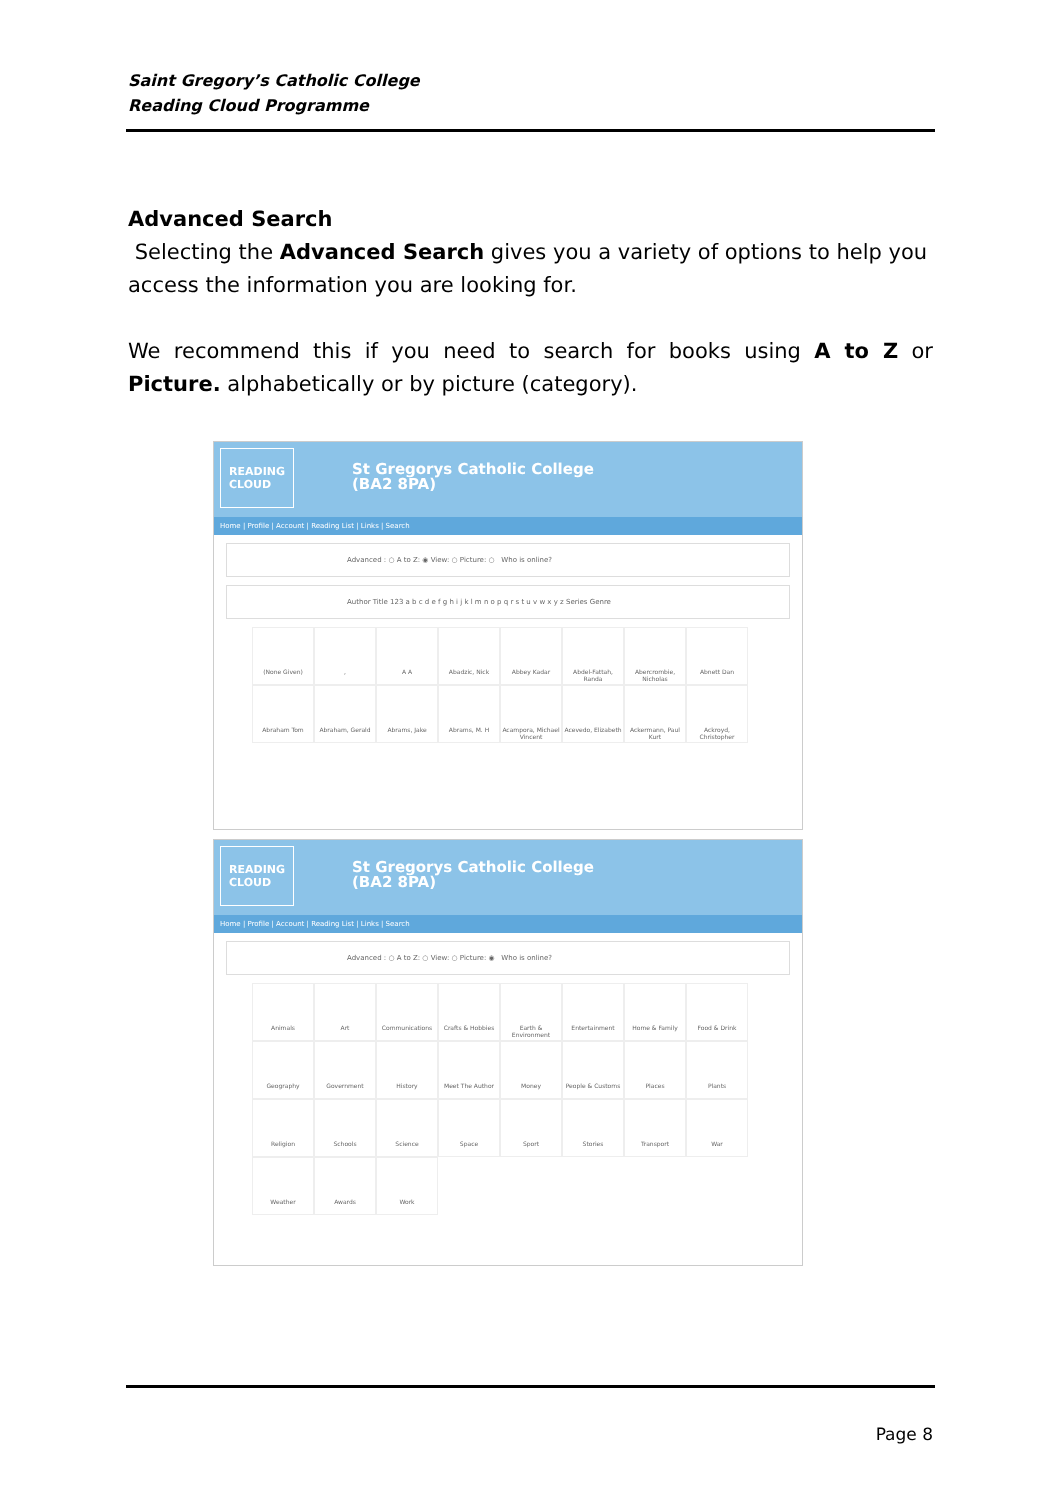Saint Gregory’s Catholic College
Reading Cloud Programme
Advanced Search
Selecting the Advanced Search gives you a variety of options to help you access the information you are looking for.
We recommend this if you need to search for books using A to Z or Picture. alphabetically or by picture (category).
READING CLOUD
St Gregorys Catholic College
(BA2 8PA)
Home | Profile | Account | Reading List | Links | Search
Advanced : ○ A to Z: ◉ View: ○ Picture: ○ Who is online?
Author Title 123 a b c d e f g h i j k l m n o p q r s t u v w x y z Series Genre
(None Given)
,
A A
Abadzic, Nick
Abbey Kadar
Abdel-Fattah, Randa
Abercrombie, Nicholas
Abnett Dan
Abraham Tom
Abraham, Gerald
Abrams, Jake
Abrams, M. H
Acampora, Michael Vincent
Acevedo, Elizabeth
Ackermann, Paul Kurt
Ackroyd, Christopher
READING CLOUD
St Gregorys Catholic College
(BA2 8PA)
Home | Profile | Account | Reading List | Links | Search
Advanced : ○ A to Z: ○ View: ○ Picture: ◉ Who is online?
Animals
Art
Communications
Crafts & Hobbies
Earth & Environment
Entertainment
Home & Family
Food & Drink
Geography
Government
History
Meet The Author
Money
People & Customs
Places
Plants
Religion
Schools
Science
Space
Sport
Stories
Transport
War
Weather
Awards
Work
Page 8